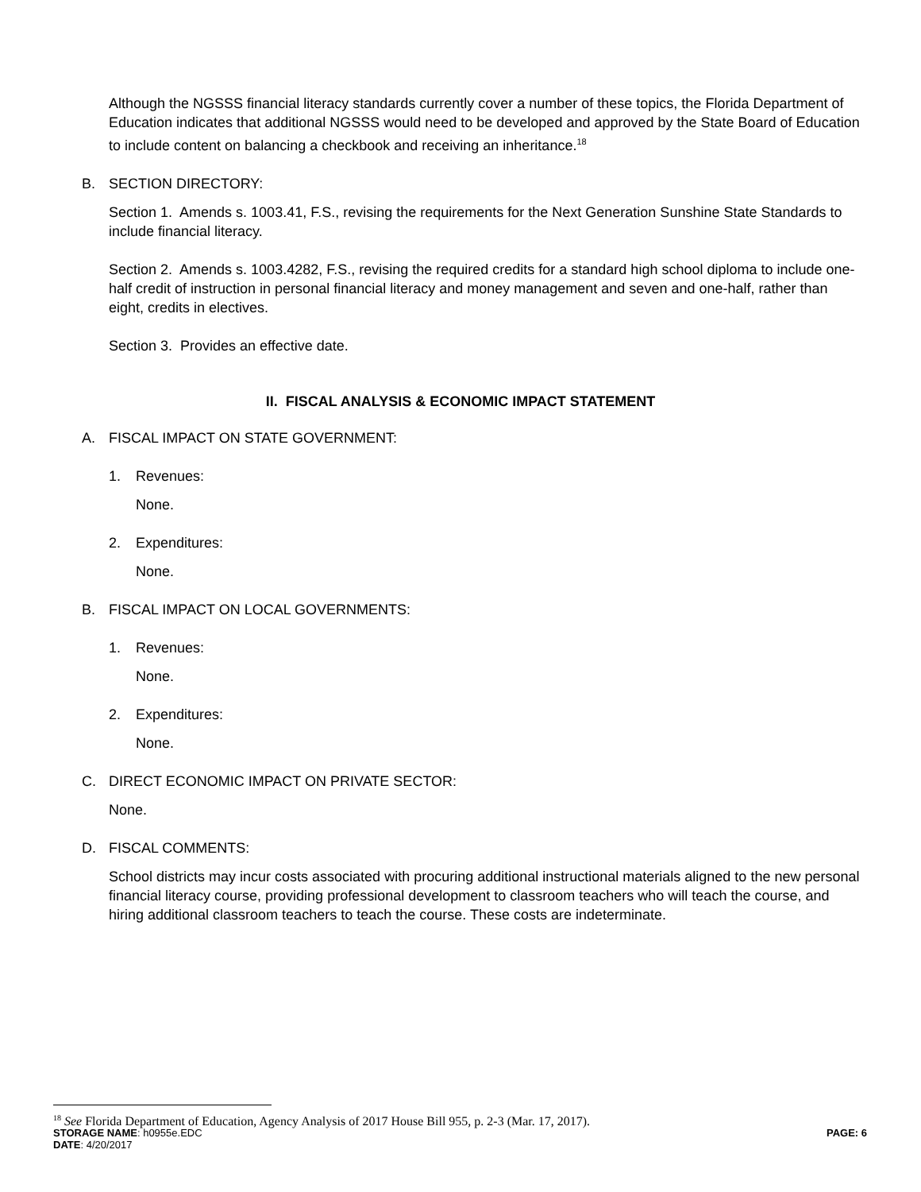Although the NGSSS financial literacy standards currently cover a number of these topics, the Florida Department of Education indicates that additional NGSSS would need to be developed and approved by the State Board of Education to include content on balancing a checkbook and receiving an inheritance.<sup>18</sup>
B. SECTION DIRECTORY:
Section 1. Amends s. 1003.41, F.S., revising the requirements for the Next Generation Sunshine State Standards to include financial literacy.
Section 2. Amends s. 1003.4282, F.S., revising the required credits for a standard high school diploma to include one-half credit of instruction in personal financial literacy and money management and seven and one-half, rather than eight, credits in electives.
Section 3. Provides an effective date.
II. FISCAL ANALYSIS & ECONOMIC IMPACT STATEMENT
A. FISCAL IMPACT ON STATE GOVERNMENT:
1. Revenues:
None.
2. Expenditures:
None.
B. FISCAL IMPACT ON LOCAL GOVERNMENTS:
1. Revenues:
None.
2. Expenditures:
None.
C. DIRECT ECONOMIC IMPACT ON PRIVATE SECTOR:
None.
D. FISCAL COMMENTS:
School districts may incur costs associated with procuring additional instructional materials aligned to the new personal financial literacy course, providing professional development to classroom teachers who will teach the course, and hiring additional classroom teachers to teach the course. These costs are indeterminate.
<sup>18</sup> See Florida Department of Education, Agency Analysis of 2017 House Bill 955, p. 2-3 (Mar. 17, 2017).
STORAGE NAME: h0955e.EDC PAGE: 6
DATE: 4/20/2017